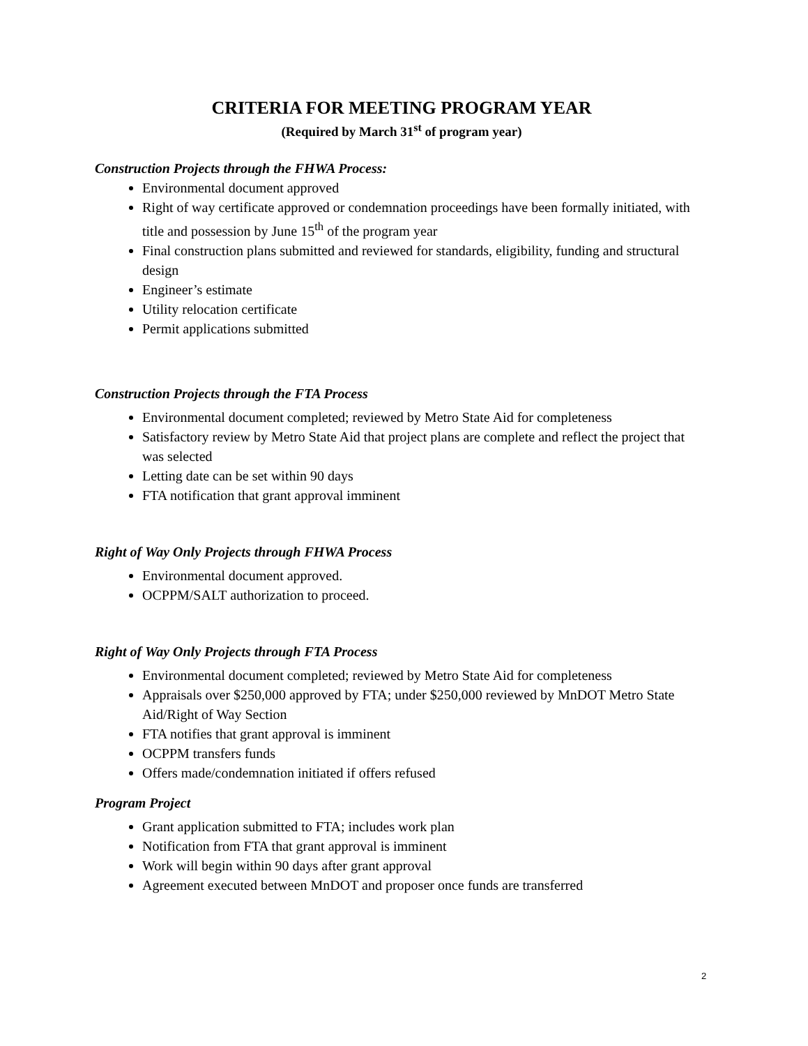CRITERIA FOR MEETING PROGRAM YEAR
(Required by March 31<sup>st</sup> of program year)
Construction Projects through the FHWA Process:
Environmental document approved
Right of way certificate approved or condemnation proceedings have been formally initiated, with title and possession by June 15<sup>th</sup> of the program year
Final construction plans submitted and reviewed for standards, eligibility, funding and structural design
Engineer’s estimate
Utility relocation certificate
Permit applications submitted
Construction Projects through the FTA Process
Environmental document completed; reviewed by Metro State Aid for completeness
Satisfactory review by Metro State Aid that project plans are complete and reflect the project that was selected
Letting date can be set within 90 days
FTA notification that grant approval imminent
Right of Way Only Projects through FHWA Process
Environmental document approved.
OCPPM/SALT authorization to proceed.
Right of Way Only Projects through FTA Process
Environmental document completed; reviewed by Metro State Aid for completeness
Appraisals over $250,000 approved by FTA; under $250,000 reviewed by MnDOT Metro State Aid/Right of Way Section
FTA notifies that grant approval is imminent
OCPPM transfers funds
Offers made/condemnation initiated if offers refused
Program Project
Grant application submitted to FTA; includes work plan
Notification from FTA that grant approval is imminent
Work will begin within 90 days after grant approval
Agreement executed between MnDOT and proposer once funds are transferred
2